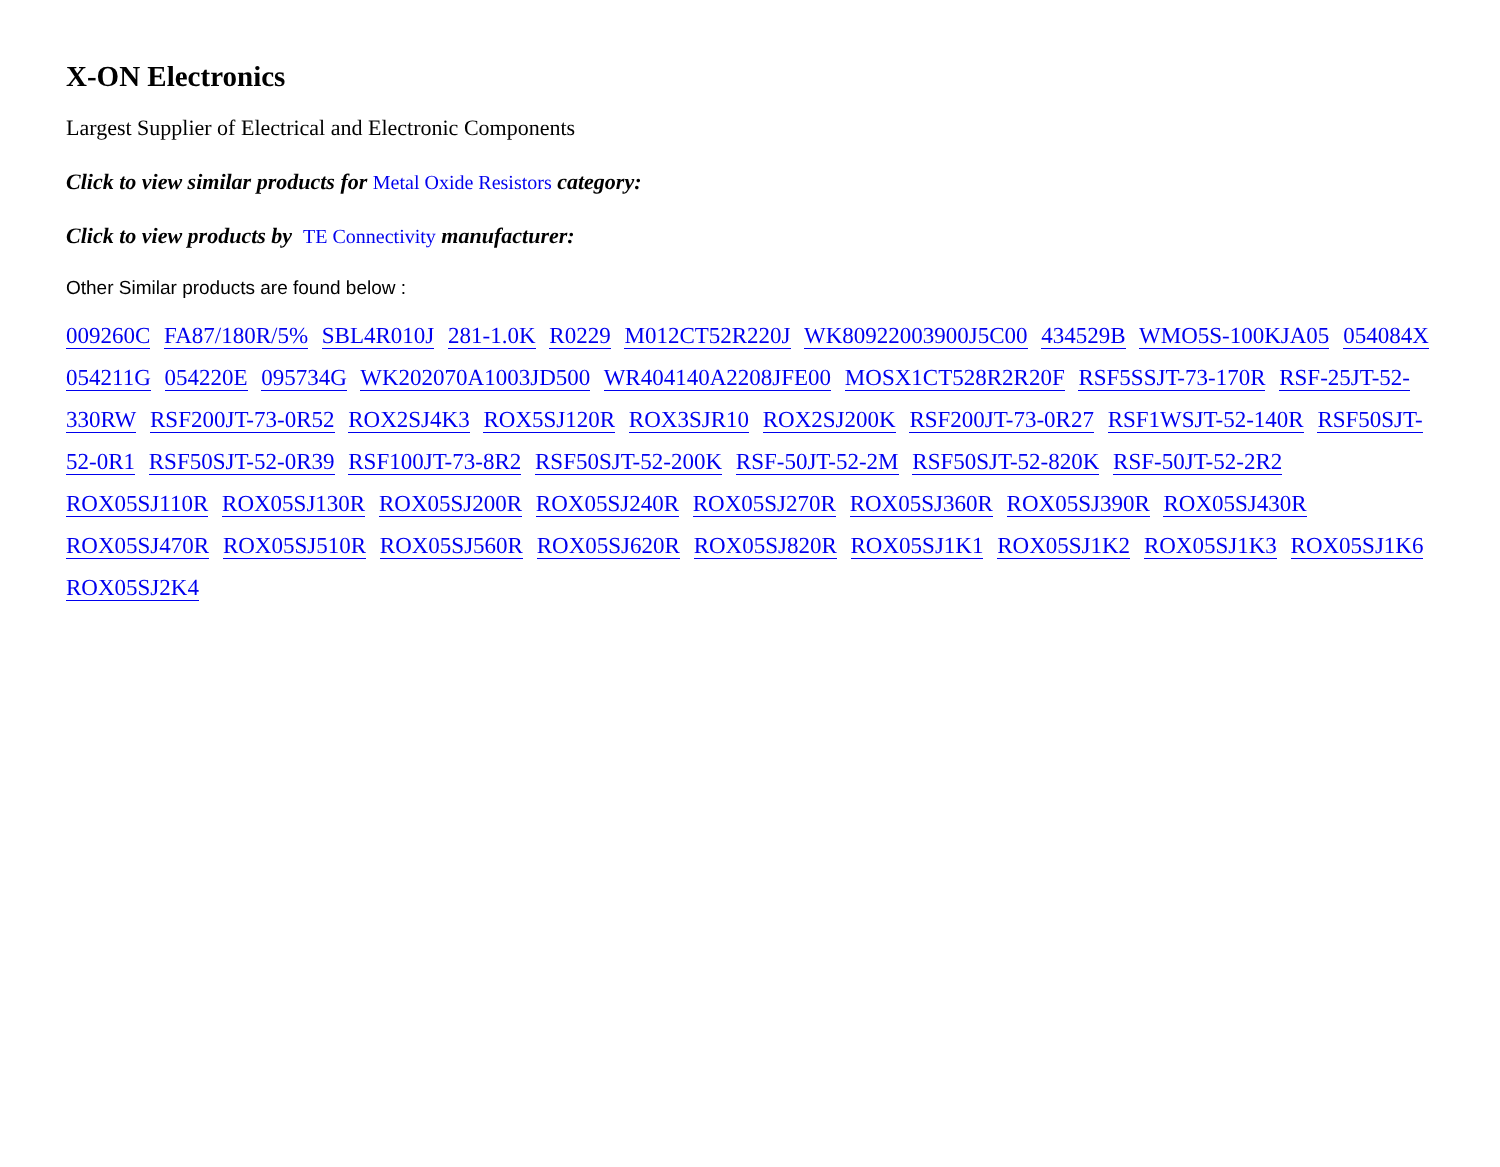X-ON Electronics
Largest Supplier of Electrical and Electronic Components
Click to view similar products for Metal Oxide Resistors category:
Click to view products by TE Connectivity manufacturer:
Other Similar products are found below :
009260C FA87/180R/5% SBL4R010J 281-1.0K R0229 M012CT52R220J WK80922003900J5C00 434529B WMO5S-100KJA05 054084X 054211G 054220E 095734G WK202070A1003JD500 WR404140A2208JFE00 MOSX1CT528R2R20F RSF5SSJT-73-170R RSF-25JT-52-330RW RSF200JT-73-0R52 ROX2SJ4K3 ROX5SJ120R ROX3SJR10 ROX2SJ200K RSF200JT-73-0R27 RSF1WSJT-52-140R RSF50SJT-52-0R1 RSF50SJT-52-0R39 RSF100JT-73-8R2 RSF50SJT-52-200K RSF-50JT-52-2M RSF50SJT-52-820K RSF-50JT-52-2R2 ROX05SJ110R ROX05SJ130R ROX05SJ200R ROX05SJ240R ROX05SJ270R ROX05SJ360R ROX05SJ390R ROX05SJ430R ROX05SJ470R ROX05SJ510R ROX05SJ560R ROX05SJ620R ROX05SJ820R ROX05SJ1K1 ROX05SJ1K2 ROX05SJ1K3 ROX05SJ1K6 ROX05SJ2K4